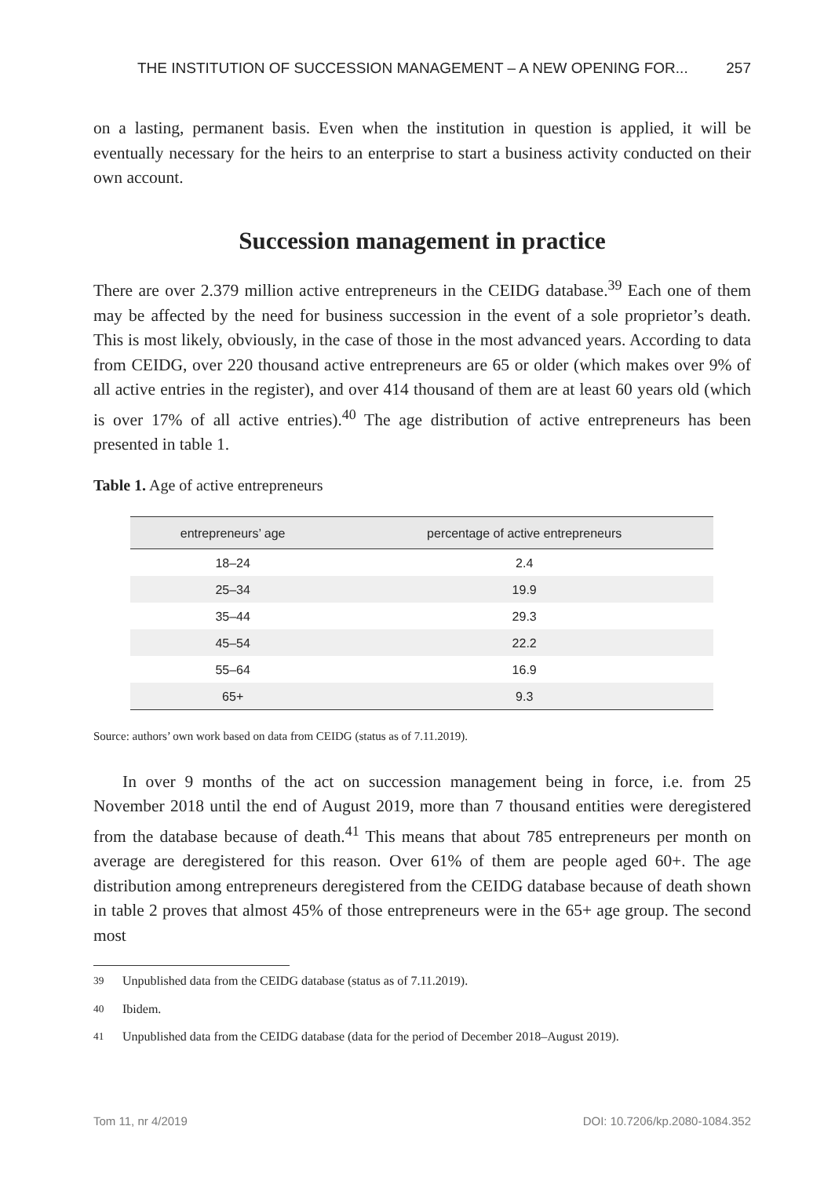THE INSTITUTION OF SUCCESSION MANAGEMENT – A NEW OPENING FOR... 257
on a lasting, permanent basis. Even when the institution in question is applied, it will be eventually necessary for the heirs to an enterprise to start a business activity conducted on their own account.
Succession management in practice
There are over 2.379 million active entrepreneurs in the CEIDG database.<sup>39</sup> Each one of them may be affected by the need for business succession in the event of a sole proprietor’s death. This is most likely, obviously, in the case of those in the most advanced years. According to data from CEIDG, over 220 thousand active entrepreneurs are 65 or older (which makes over 9% of all active entries in the register), and over 414 thousand of them are at least 60 years old (which is over 17% of all active entries).<sup>40</sup> The age distribution of active entrepreneurs has been presented in table 1.
Table 1. Age of active entrepreneurs
| entrepreneurs’ age | percentage of active entrepreneurs |
| --- | --- |
| 18–24 | 2.4 |
| 25–34 | 19.9 |
| 35–44 | 29.3 |
| 45–54 | 22.2 |
| 55–64 | 16.9 |
| 65+ | 9.3 |
Source: authors’ own work based on data from CEIDG (status as of 7.11.2019).
In over 9 months of the act on succession management being in force, i.e. from 25 November 2018 until the end of August 2019, more than 7 thousand entities were deregistered from the database because of death.<sup>41</sup> This means that about 785 entrepreneurs per month on average are deregistered for this reason. Over 61% of them are people aged 60+. The age distribution among entrepreneurs deregistered from the CEIDG database because of death shown in table 2 proves that almost 45% of those entrepreneurs were in the 65+ age group. The second most
<sup>39</sup> Unpublished data from the CEIDG database (status as of 7.11.2019).
<sup>40</sup> Ibidem.
<sup>41</sup> Unpublished data from the CEIDG database (data for the period of December 2018–August 2019).
Tom 11, nr 4/2019 DOI: 10.7206/kp.2080-1084.352